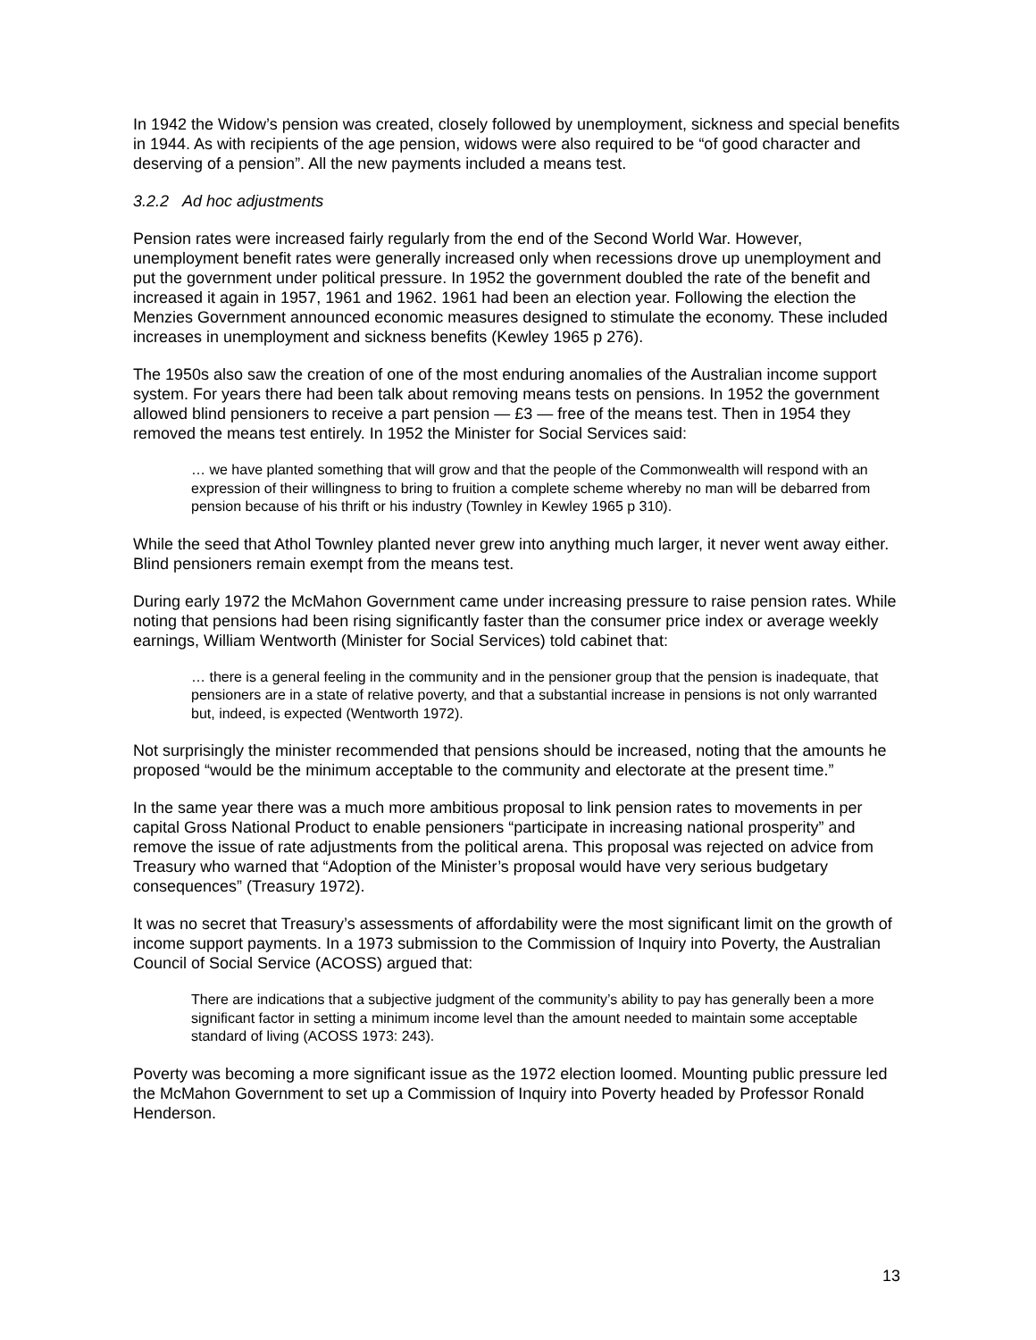In 1942 the Widow’s pension was created, closely followed by unemployment, sickness and special benefits in 1944. As with recipients of the age pension, widows were also required to be “of good character and deserving of a pension”. All the new payments included a means test.
3.2.2 Ad hoc adjustments
Pension rates were increased fairly regularly from the end of the Second World War. However, unemployment benefit rates were generally increased only when recessions drove up unemployment and put the government under political pressure. In 1952 the government doubled the rate of the benefit and increased it again in 1957, 1961 and 1962. 1961 had been an election year. Following the election the Menzies Government announced economic measures designed to stimulate the economy. These included increases in unemployment and sickness benefits (Kewley 1965 p 276).
The 1950s also saw the creation of one of the most enduring anomalies of the Australian income support system. For years there had been talk about removing means tests on pensions. In 1952 the government allowed blind pensioners to receive a part pension — £3 — free of the means test. Then in 1954 they removed the means test entirely. In 1952 the Minister for Social Services said:
… we have planted something that will grow and that the people of the Commonwealth will respond with an expression of their willingness to bring to fruition a complete scheme whereby no man will be debarred from pension because of his thrift or his industry (Townley in Kewley 1965 p 310).
While the seed that Athol Townley planted never grew into anything much larger, it never went away either. Blind pensioners remain exempt from the means test.
During early 1972 the McMahon Government came under increasing pressure to raise pension rates. While noting that pensions had been rising significantly faster than the consumer price index or average weekly earnings, William Wentworth (Minister for Social Services) told cabinet that:
… there is a general feeling in the community and in the pensioner group that the pension is inadequate, that pensioners are in a state of relative poverty, and that a substantial increase in pensions is not only warranted but, indeed, is expected (Wentworth 1972).
Not surprisingly the minister recommended that pensions should be increased, noting that the amounts he proposed “would be the minimum acceptable to the community and electorate at the present time.”
In the same year there was a much more ambitious proposal to link pension rates to movements in per capital Gross National Product to enable pensioners “participate in increasing national prosperity” and remove the issue of rate adjustments from the political arena. This proposal was rejected on advice from Treasury who warned that “Adoption of the Minister’s proposal would have very serious budgetary consequences” (Treasury 1972).
It was no secret that Treasury’s assessments of affordability were the most significant limit on the growth of income support payments. In a 1973 submission to the Commission of Inquiry into Poverty, the Australian Council of Social Service (ACOSS) argued that:
There are indications that a subjective judgment of the community’s ability to pay has generally been a more significant factor in setting a minimum income level than the amount needed to maintain some acceptable standard of living (ACOSS 1973: 243).
Poverty was becoming a more significant issue as the 1972 election loomed. Mounting public pressure led the McMahon Government to set up a Commission of Inquiry into Poverty headed by Professor Ronald Henderson.
13